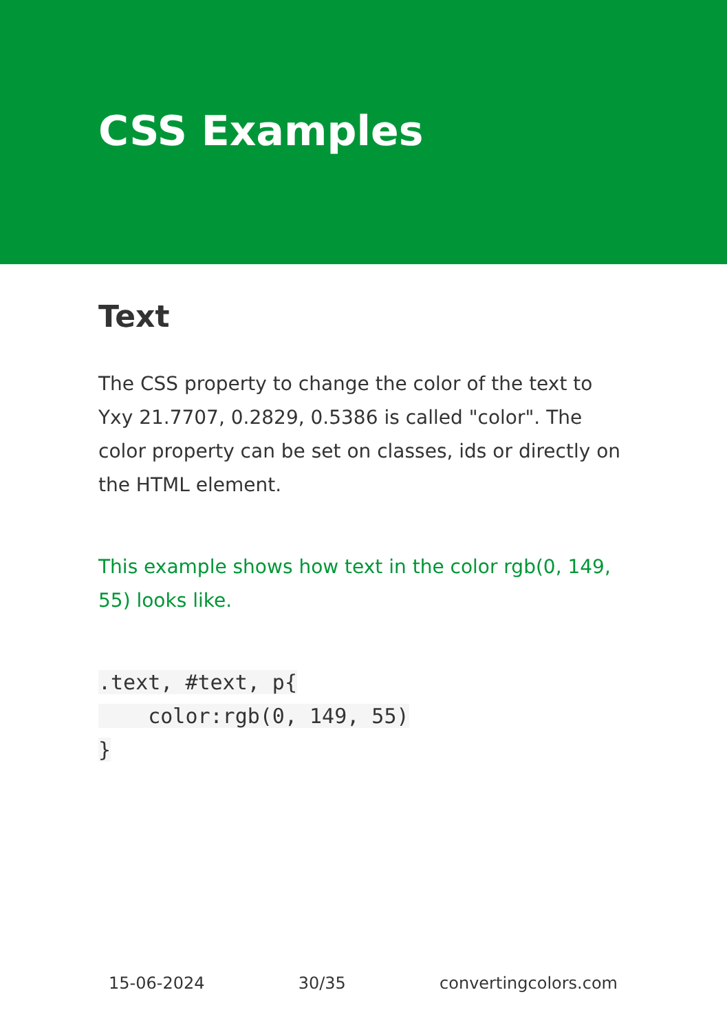CSS Examples
Text
The CSS property to change the color of the text to Yxy 21.7707, 0.2829, 0.5386 is called "color". The color property can be set on classes, ids or directly on the HTML element.
This example shows how text in the color rgb(0, 149, 55) looks like.
.text, #text, p{
    color:rgb(0, 149, 55)
}
15-06-2024 30/35 convertingcolors.com